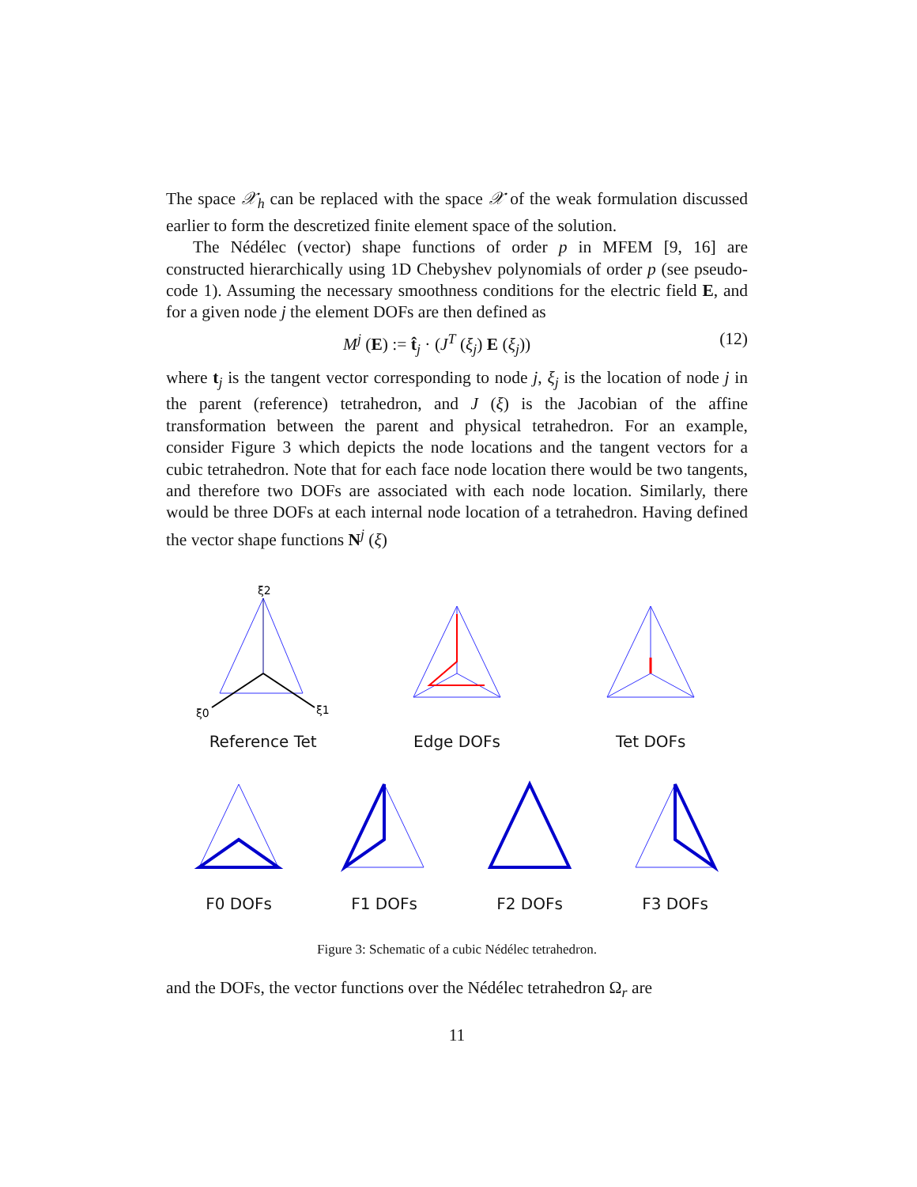The space 𝒳<sub>h</sub> can be replaced with the space 𝒳 of the weak formulation discussed earlier to form the descretized finite element space of the solution.
The Nédélec (vector) shape functions of order p in MFEM [9, 16] are constructed hierarchically using 1D Chebyshev polynomials of order p (see pseudo-code 1). Assuming the necessary smoothness conditions for the electric field E, and for a given node j the element DOFs are then defined as
M<sup>j</sup> (E) := t̂<sub>j</sub> · (J<sup>T</sup> (ξ<sub>j</sub>) E (ξ<sub>j</sub>)) (12)
where t<sub>j</sub> is the tangent vector corresponding to node j, ξ<sub>j</sub> is the location of node j in the parent (reference) tetrahedron, and J (ξ) is the Jacobian of the affine transformation between the parent and physical tetrahedron. For an example, consider Figure 3 which depicts the node locations and the tangent vectors for a cubic tetrahedron. Note that for each face node location there would be two tangents, and therefore two DOFs are associated with each node location. Similarly, there would be three DOFs at each internal node location of a tetrahedron. Having defined the vector shape functions N<sup>j</sup> (ξ)
ξ2
ξ0
ξ1
Reference Tet
Edge DOFs Tet DOFs
F0 DOFs F1 DOFs F2 DOFs F3 DOFs
Figure 3: Schematic of a cubic Nédélec tetrahedron.
and the DOFs, the vector functions over the Nédélec tetrahedron Ω<sub>r</sub> are
11